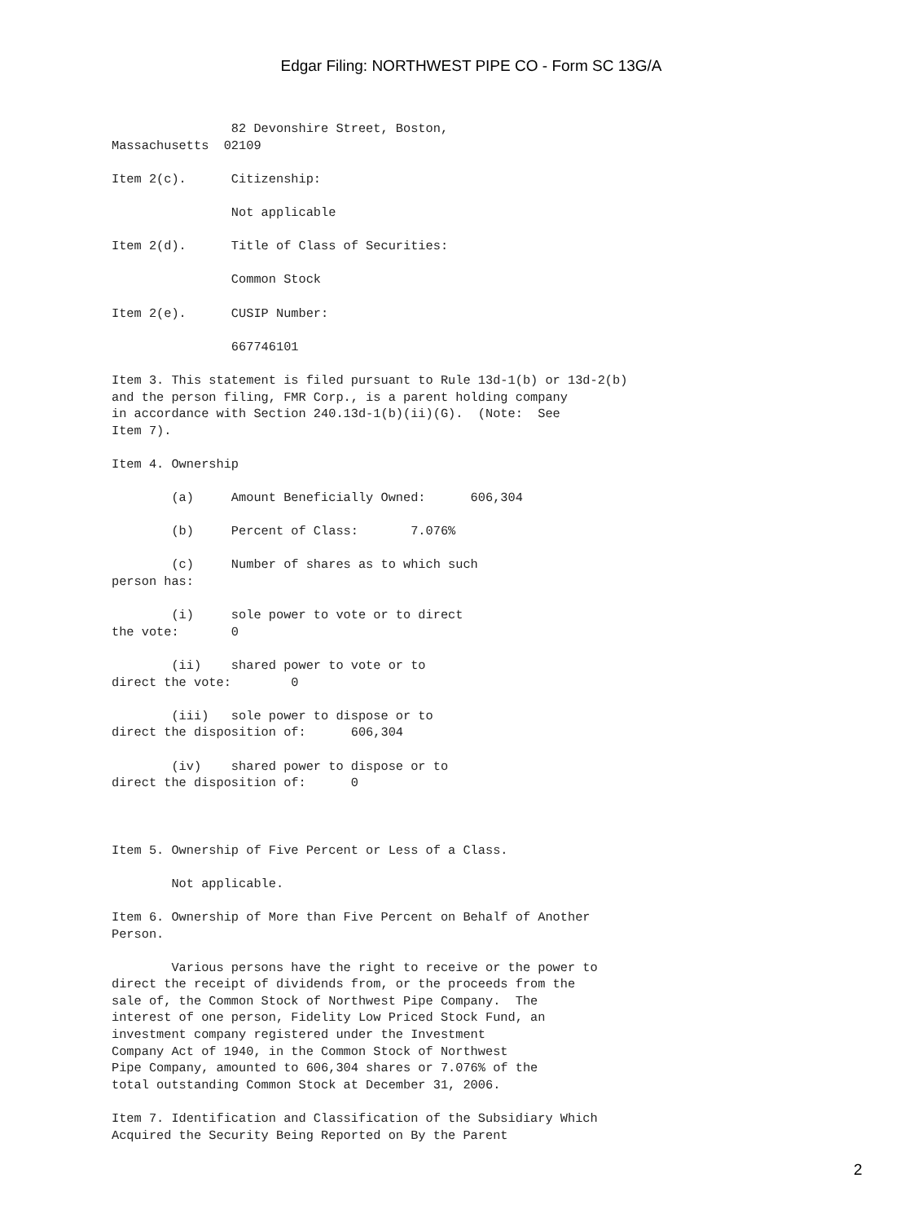Edgar Filing: NORTHWEST PIPE CO - Form SC 13G/A
                82 Devonshire Street, Boston,
Massachusetts  02109

Item 2(c).      Citizenship:

                Not applicable

Item 2(d).      Title of Class of Securities:

                Common Stock

Item 2(e).      CUSIP Number:

                667746101

Item 3. This statement is filed pursuant to Rule 13d-1(b) or 13d-2(b)
and the person filing, FMR Corp., is a parent holding company
in accordance with Section 240.13d-1(b)(ii)(G).  (Note:  See
Item 7).

Item 4. Ownership

        (a)     Amount Beneficially Owned:      606,304

        (b)     Percent of Class:       7.076%

        (c)     Number of shares as to which such
person has:

        (i)     sole power to vote or to direct
the vote:       0

        (ii)    shared power to vote or to
direct the vote:        0

        (iii)   sole power to dispose or to
direct the disposition of:      606,304

        (iv)    shared power to dispose or to
direct the disposition of:      0



Item 5. Ownership of Five Percent or Less of a Class.

        Not applicable.

Item 6. Ownership of More than Five Percent on Behalf of Another
Person.

        Various persons have the right to receive or the power to
direct the receipt of dividends from, or the proceeds from the
sale of, the Common Stock of Northwest Pipe Company.  The
interest of one person, Fidelity Low Priced Stock Fund, an
investment company registered under the Investment
Company Act of 1940, in the Common Stock of Northwest
Pipe Company, amounted to 606,304 shares or 7.076% of the
total outstanding Common Stock at December 31, 2006.

Item 7. Identification and Classification of the Subsidiary Which
Acquired the Security Being Reported on By the Parent
2